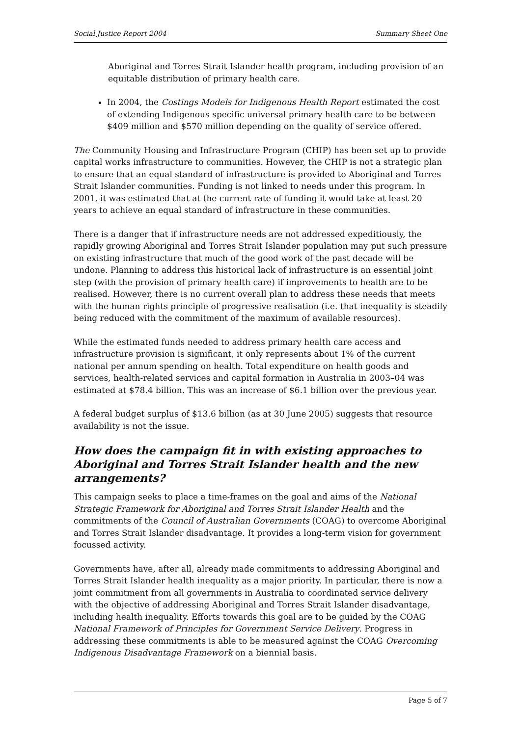Social Justice Report 2004 Summary Sheet One
Aboriginal and Torres Strait Islander health program, including provision of an equitable distribution of primary health care.
In 2004, the Costings Models for Indigenous Health Report estimated the cost of extending Indigenous specific universal primary health care to be between $409 million and $570 million depending on the quality of service offered.
The Community Housing and Infrastructure Program (CHIP) has been set up to provide capital works infrastructure to communities. However, the CHIP is not a strategic plan to ensure that an equal standard of infrastructure is provided to Aboriginal and Torres Strait Islander communities. Funding is not linked to needs under this program. In 2001, it was estimated that at the current rate of funding it would take at least 20 years to achieve an equal standard of infrastructure in these communities.
There is a danger that if infrastructure needs are not addressed expeditiously, the rapidly growing Aboriginal and Torres Strait Islander population may put such pressure on existing infrastructure that much of the good work of the past decade will be undone. Planning to address this historical lack of infrastructure is an essential joint step (with the provision of primary health care) if improvements to health are to be realised. However, there is no current overall plan to address these needs that meets with the human rights principle of progressive realisation (i.e. that inequality is steadily being reduced with the commitment of the maximum of available resources).
While the estimated funds needed to address primary health care access and infrastructure provision is significant, it only represents about 1% of the current national per annum spending on health. Total expenditure on health goods and services, health-related services and capital formation in Australia in 2003–04 was estimated at $78.4 billion. This was an increase of $6.1 billion over the previous year.
A federal budget surplus of $13.6 billion (as at 30 June 2005) suggests that resource availability is not the issue.
How does the campaign fit in with existing approaches to Aboriginal and Torres Strait Islander health and the new arrangements?
This campaign seeks to place a time-frames on the goal and aims of the National Strategic Framework for Aboriginal and Torres Strait Islander Health and the commitments of the Council of Australian Governments (COAG) to overcome Aboriginal and Torres Strait Islander disadvantage. It provides a long-term vision for government focussed activity.
Governments have, after all, already made commitments to addressing Aboriginal and Torres Strait Islander health inequality as a major priority. In particular, there is now a joint commitment from all governments in Australia to coordinated service delivery with the objective of addressing Aboriginal and Torres Strait Islander disadvantage, including health inequality. Efforts towards this goal are to be guided by the COAG National Framework of Principles for Government Service Delivery. Progress in addressing these commitments is able to be measured against the COAG Overcoming Indigenous Disadvantage Framework on a biennial basis.
Page 5 of 7